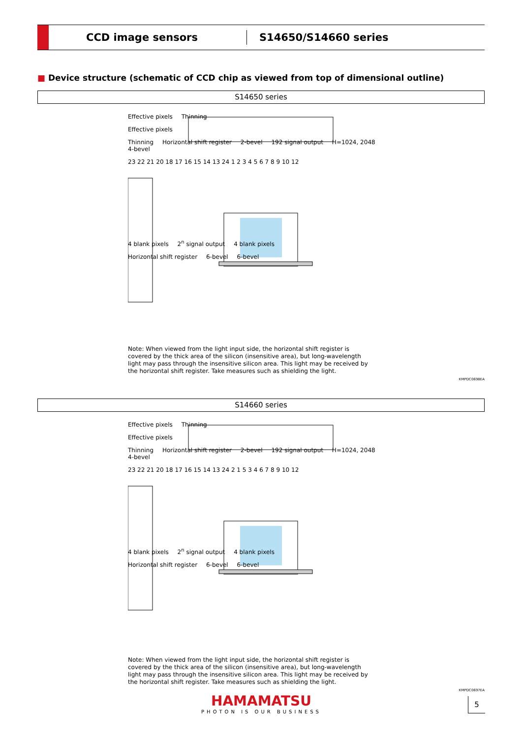CCD image sensors S14650/S14660 series
■ Device structure (schematic of CCD chip as viewed from top of dimensional outline)
S14650 series
Effective pixels Thinning
Effective pixels
Thinning Horizontal shift register 2-bevel 192 signal output H=1024, 2048 4-bevel
23 22 21 20 18 17 16 15 14 13 24 1 2 3 4 5 6 7 8 9 10 12
4 blank pixels 2<sup>n</sup> signal output 4 blank pixels
Horizontal shift register 6-bevel 6-bevel
Note: When viewed from the light input side, the horizontal shift register is covered by the thick area of the silicon (insensitive area), but long-wavelength light may pass through the insensitive silicon area. This light may be received by the horizontal shift register. Take measures such as shielding the light.
KMPDC0698EA
S14660 series
Effective pixels Thinning
Effective pixels
Thinning Horizontal shift register 2-bevel 192 signal output H=1024, 2048 4-bevel
23 22 21 20 18 17 16 15 14 13 24 2 1 5 3 4 6 7 8 9 10 12
4 blank pixels 2<sup>n</sup> signal output 4 blank pixels
Horizontal shift register 6-bevel 6-bevel
Note: When viewed from the light input side, the horizontal shift register is covered by the thick area of the silicon (insensitive area), but long-wavelength light may pass through the insensitive silicon area. This light may be received by the horizontal shift register. Take measures such as shielding the light.
KMPDC0697EA
HAMAMATSU
PHOTON IS OUR BUSINESS
5